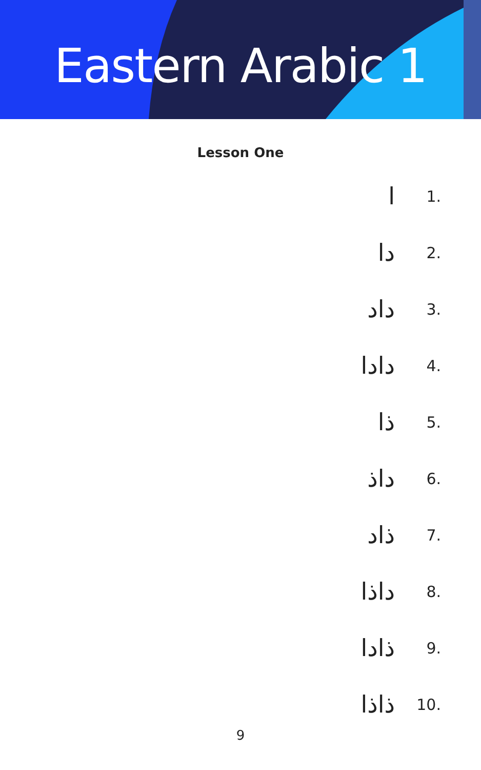Eastern Arabic 1
Lesson One
ا
1.
دا
2.
داد
3.
دادا
4.
ذا
5.
داذ
6.
ذاد
7.
داذا
8.
ذادا
9.
ذاذا
10.
9